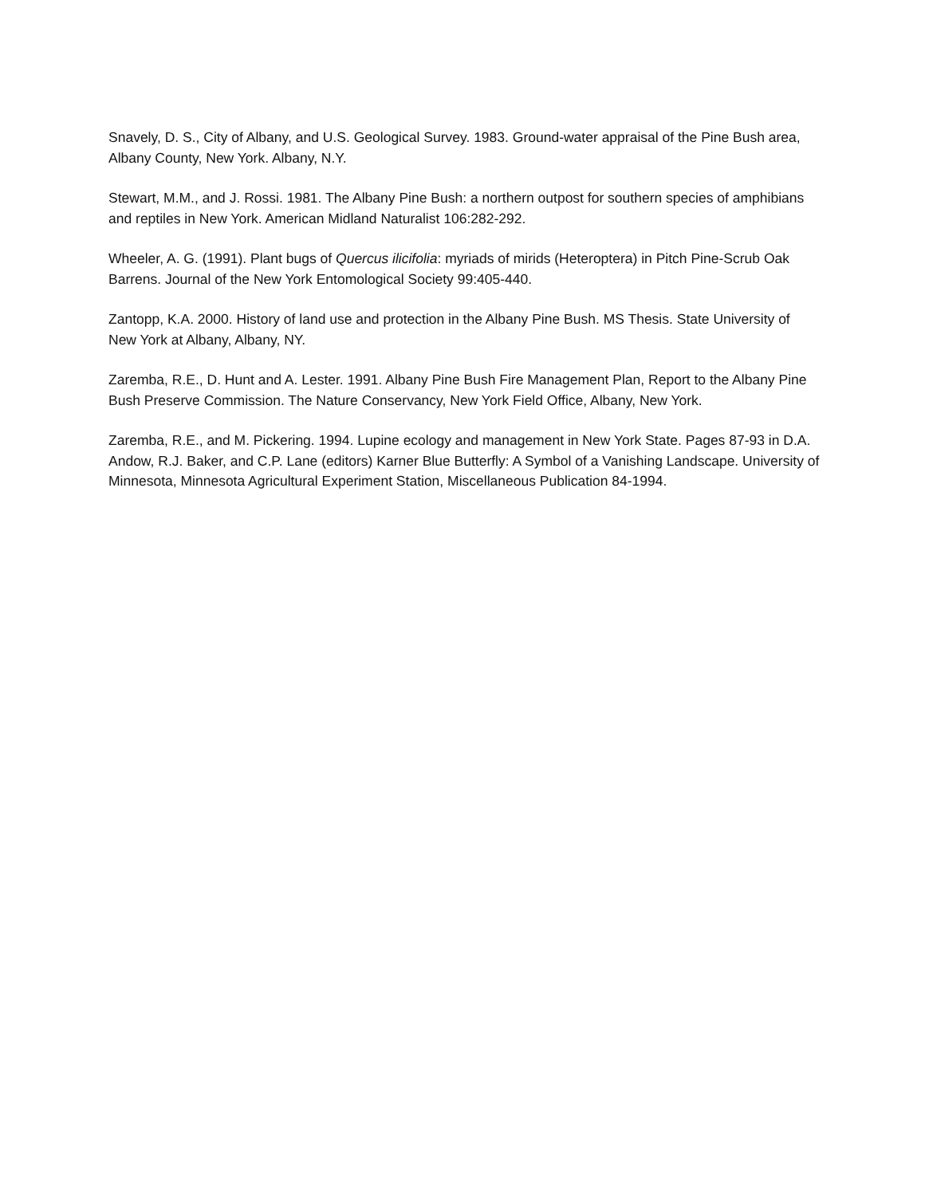Snavely, D. S., City of Albany, and U.S. Geological Survey. 1983. Ground-water appraisal of the Pine Bush area, Albany County, New York. Albany, N.Y.
Stewart, M.M., and J. Rossi. 1981. The Albany Pine Bush: a northern outpost for southern species of amphibians and reptiles in New York. American Midland Naturalist 106:282-292.
Wheeler, A. G. (1991). Plant bugs of Quercus ilicifolia: myriads of mirids (Heteroptera) in Pitch Pine-Scrub Oak Barrens. Journal of the New York Entomological Society 99:405-440.
Zantopp, K.A. 2000. History of land use and protection in the Albany Pine Bush. MS Thesis. State University of New York at Albany, Albany, NY.
Zaremba, R.E., D. Hunt and A. Lester. 1991. Albany Pine Bush Fire Management Plan, Report to the Albany Pine Bush Preserve Commission. The Nature Conservancy, New York Field Office, Albany, New York.
Zaremba, R.E., and M. Pickering. 1994. Lupine ecology and management in New York State. Pages 87-93 in D.A. Andow, R.J. Baker, and C.P. Lane (editors) Karner Blue Butterfly: A Symbol of a Vanishing Landscape. University of Minnesota, Minnesota Agricultural Experiment Station, Miscellaneous Publication 84-1994.